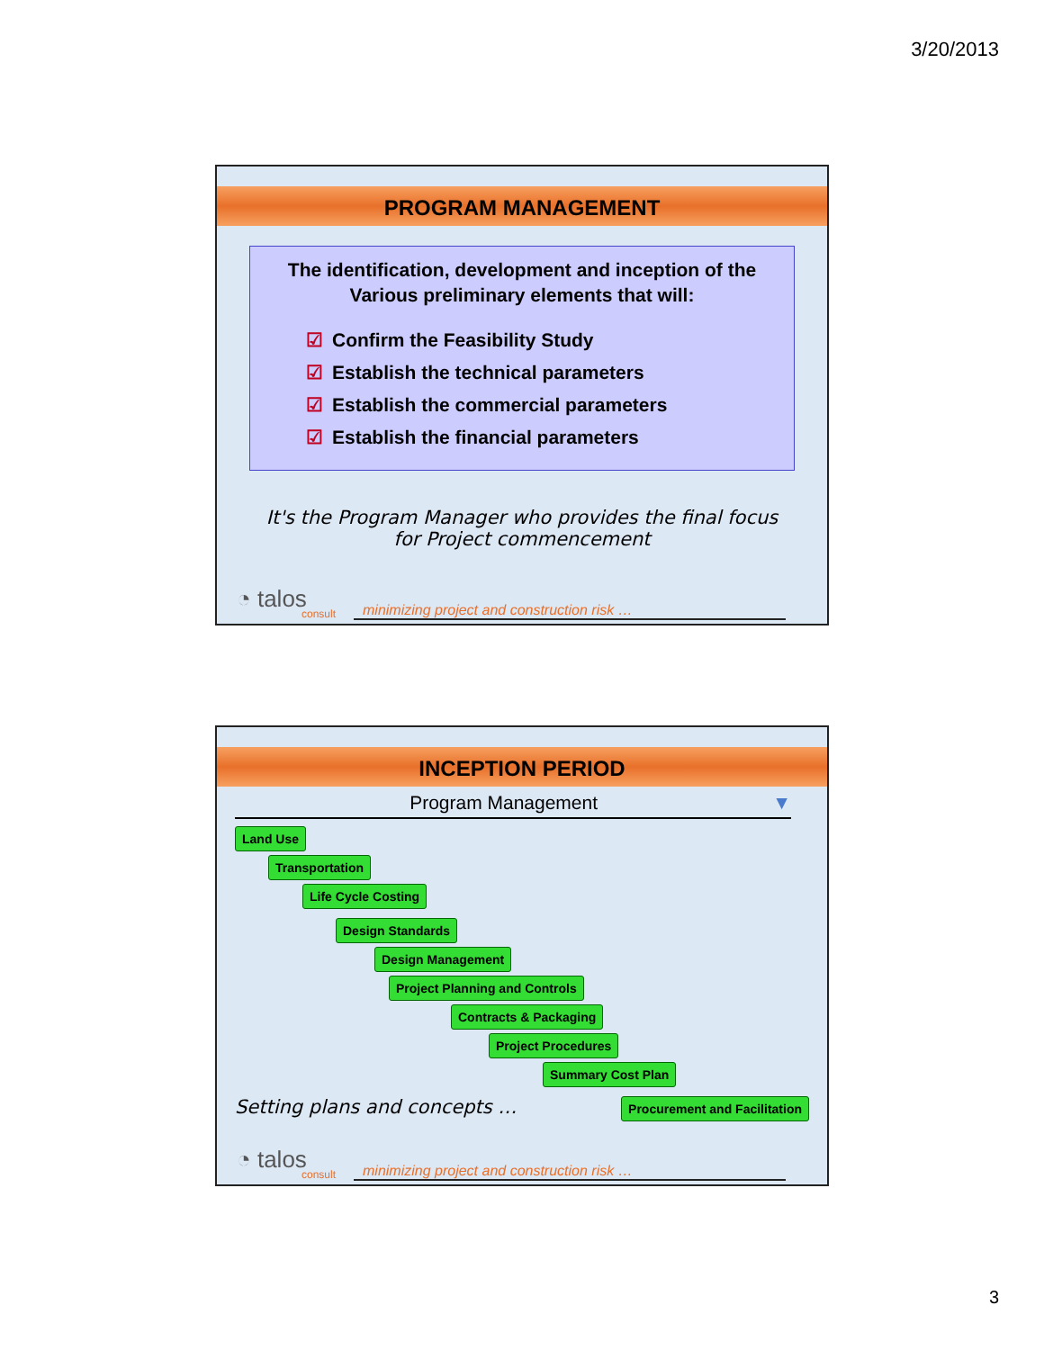3/20/2013
PROGRAM MANAGEMENT
The identification, development and inception of the Various preliminary elements that will:
☑ Confirm the Feasibility Study
☑ Establish the technical parameters
☑ Establish the commercial parameters
☑ Establish the financial parameters
It's the Program Manager who provides the final focus
for Project commencement
◔ talos
consult
minimizing project and construction risk …
INCEPTION PERIOD
Program Management ▼
Land Use
Transportation
Life Cycle Costing
Design Standards
Design Management
Project Planning and Controls
Contracts & Packaging
Project Procedures
Summary Cost Plan
Setting plans and concepts … Procurement and Facilitation
◔ talos
consult
minimizing project and construction risk …
3